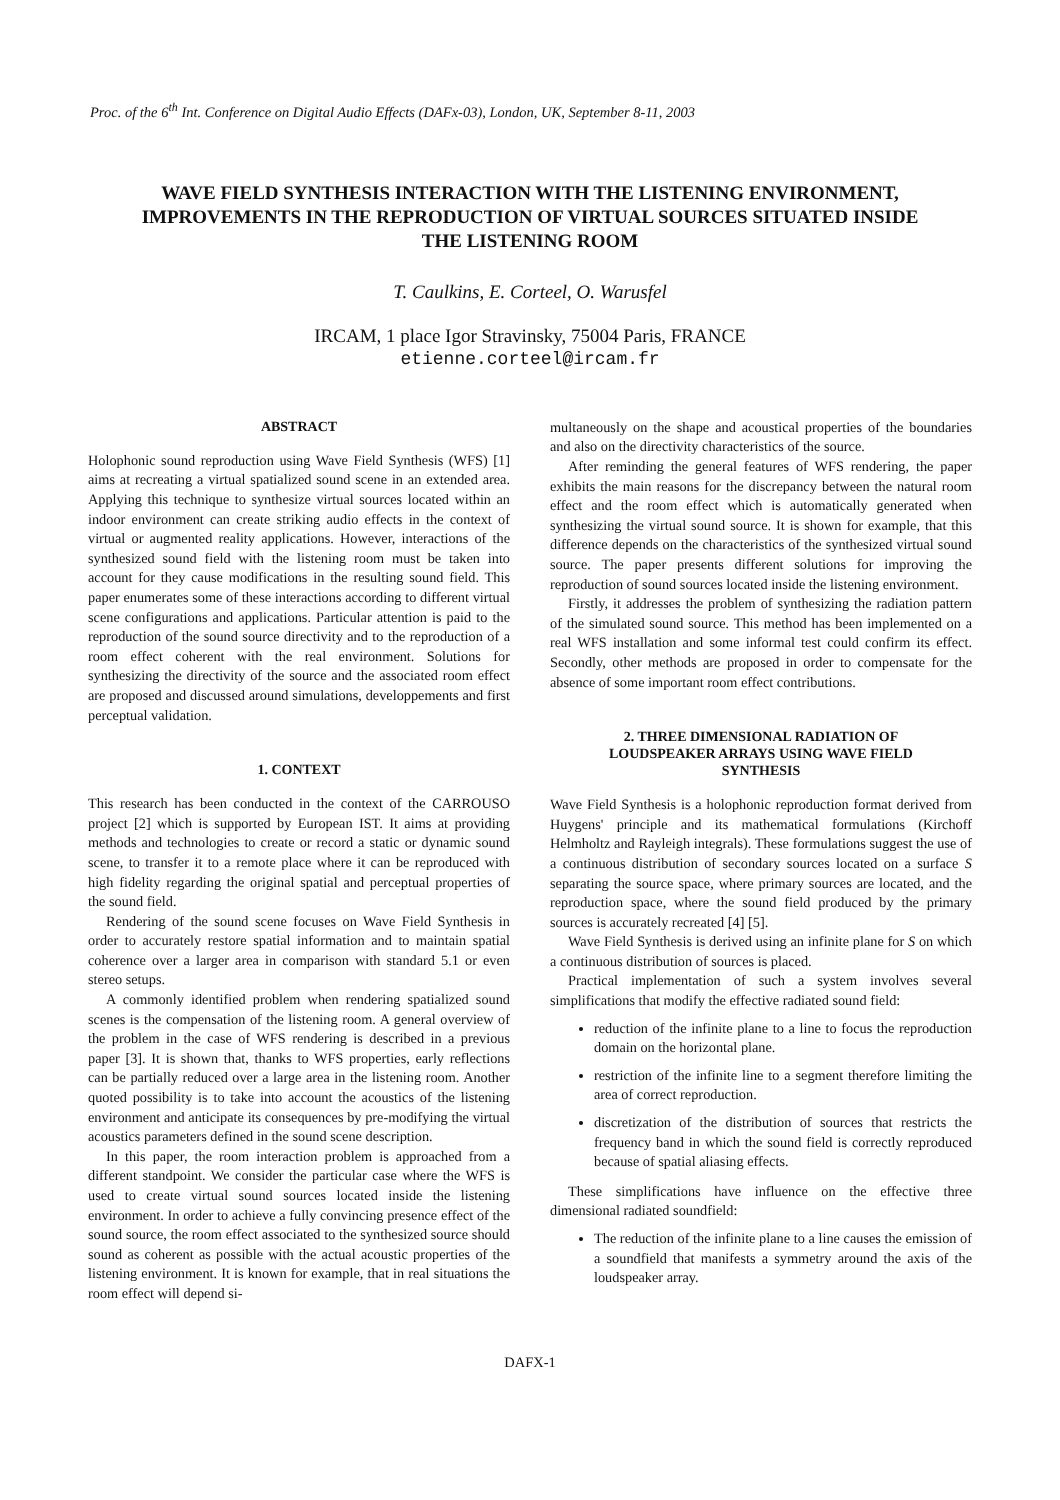Proc. of the 6<sup>th</sup> Int. Conference on Digital Audio Effects (DAFx-03), London, UK, September 8-11, 2003
WAVE FIELD SYNTHESIS INTERACTION WITH THE LISTENING ENVIRONMENT,
IMPROVEMENTS IN THE REPRODUCTION OF VIRTUAL SOURCES SITUATED INSIDE
THE LISTENING ROOM
T. Caulkins, E. Corteel, O. Warusfel
IRCAM, 1 place Igor Stravinsky, 75004 Paris, FRANCE
etienne.corteel@ircam.fr
ABSTRACT
Holophonic sound reproduction using Wave Field Synthesis (WFS) [1] aims at recreating a virtual spatialized sound scene in an extended area. Applying this technique to synthesize virtual sources located within an indoor environment can create striking audio effects in the context of virtual or augmented reality applications. However, interactions of the synthesized sound field with the listening room must be taken into account for they cause modifications in the resulting sound field. This paper enumerates some of these interactions according to different virtual scene configurations and applications. Particular attention is paid to the reproduction of the sound source directivity and to the reproduction of a room effect coherent with the real environment. Solutions for synthesizing the directivity of the source and the associated room effect are proposed and discussed around simulations, developpements and first perceptual validation.
1. CONTEXT
This research has been conducted in the context of the CARROUSO project [2] which is supported by European IST. It aims at providing methods and technologies to create or record a static or dynamic sound scene, to transfer it to a remote place where it can be reproduced with high fidelity regarding the original spatial and perceptual properties of the sound field.
Rendering of the sound scene focuses on Wave Field Synthesis in order to accurately restore spatial information and to maintain spatial coherence over a larger area in comparison with standard 5.1 or even stereo setups.
A commonly identified problem when rendering spatialized sound scenes is the compensation of the listening room. A general overview of the problem in the case of WFS rendering is described in a previous paper [3]. It is shown that, thanks to WFS properties, early reflections can be partially reduced over a large area in the listening room. Another quoted possibility is to take into account the acoustics of the listening environment and anticipate its consequences by pre-modifying the virtual acoustics parameters defined in the sound scene description.
In this paper, the room interaction problem is approached from a different standpoint. We consider the particular case where the WFS is used to create virtual sound sources located inside the listening environment. In order to achieve a fully convincing presence effect of the sound source, the room effect associated to the synthesized source should sound as coherent as possible with the actual acoustic properties of the listening environment. It is known for example, that in real situations the room effect will depend si-
multaneously on the shape and acoustical properties of the boundaries and also on the directivity characteristics of the source.
After reminding the general features of WFS rendering, the paper exhibits the main reasons for the discrepancy between the natural room effect and the room effect which is automatically generated when synthesizing the virtual sound source. It is shown for example, that this difference depends on the characteristics of the synthesized virtual sound source. The paper presents different solutions for improving the reproduction of sound sources located inside the listening environment.
Firstly, it addresses the problem of synthesizing the radiation pattern of the simulated sound source. This method has been implemented on a real WFS installation and some informal test could confirm its effect. Secondly, other methods are proposed in order to compensate for the absence of some important room effect contributions.
2. THREE DIMENSIONAL RADIATION OF
LOUDSPEAKER ARRAYS USING WAVE FIELD
SYNTHESIS
Wave Field Synthesis is a holophonic reproduction format derived from Huygens' principle and its mathematical formulations (Kirchoff Helmholtz and Rayleigh integrals). These formulations suggest the use of a continuous distribution of secondary sources located on a surface S separating the source space, where primary sources are located, and the reproduction space, where the sound field produced by the primary sources is accurately recreated [4] [5].
Wave Field Synthesis is derived using an infinite plane for S on which a continuous distribution of sources is placed.
Practical implementation of such a system involves several simplifications that modify the effective radiated sound field:
reduction of the infinite plane to a line to focus the reproduction domain on the horizontal plane.
restriction of the infinite line to a segment therefore limiting the area of correct reproduction.
discretization of the distribution of sources that restricts the frequency band in which the sound field is correctly reproduced because of spatial aliasing effects.
These simplifications have influence on the effective three dimensional radiated soundfield:
The reduction of the infinite plane to a line causes the emission of a soundfield that manifests a symmetry around the axis of the loudspeaker array.
DAFX-1